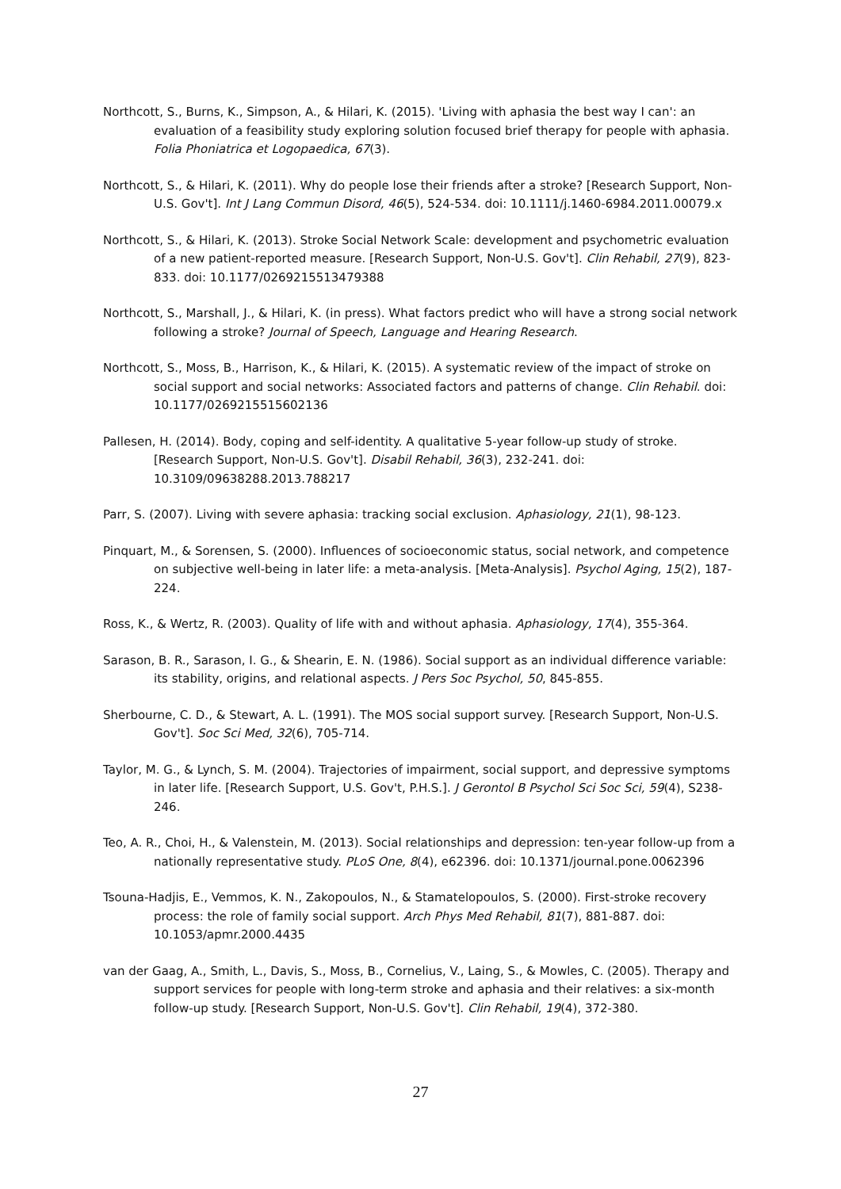Northcott, S., Burns, K., Simpson, A., & Hilari, K. (2015). 'Living with aphasia the best way I can': an evaluation of a feasibility study exploring solution focused brief therapy for people with aphasia. Folia Phoniatrica et Logopaedica, 67(3).
Northcott, S., & Hilari, K. (2011). Why do people lose their friends after a stroke? [Research Support, Non-U.S. Gov't]. Int J Lang Commun Disord, 46(5), 524-534. doi: 10.1111/j.1460-6984.2011.00079.x
Northcott, S., & Hilari, K. (2013). Stroke Social Network Scale: development and psychometric evaluation of a new patient-reported measure. [Research Support, Non-U.S. Gov't]. Clin Rehabil, 27(9), 823-833. doi: 10.1177/0269215513479388
Northcott, S., Marshall, J., & Hilari, K. (in press). What factors predict who will have a strong social network following a stroke? Journal of Speech, Language and Hearing Research.
Northcott, S., Moss, B., Harrison, K., & Hilari, K. (2015). A systematic review of the impact of stroke on social support and social networks: Associated factors and patterns of change. Clin Rehabil. doi: 10.1177/0269215515602136
Pallesen, H. (2014). Body, coping and self-identity. A qualitative 5-year follow-up study of stroke. [Research Support, Non-U.S. Gov't]. Disabil Rehabil, 36(3), 232-241. doi: 10.3109/09638288.2013.788217
Parr, S. (2007). Living with severe aphasia: tracking social exclusion. Aphasiology, 21(1), 98-123.
Pinquart, M., & Sorensen, S. (2000). Influences of socioeconomic status, social network, and competence on subjective well-being in later life: a meta-analysis. [Meta-Analysis]. Psychol Aging, 15(2), 187-224.
Ross, K., & Wertz, R. (2003). Quality of life with and without aphasia. Aphasiology, 17(4), 355-364.
Sarason, B. R., Sarason, I. G., & Shearin, E. N. (1986). Social support as an individual difference variable: its stability, origins, and relational aspects. J Pers Soc Psychol, 50, 845-855.
Sherbourne, C. D., & Stewart, A. L. (1991). The MOS social support survey. [Research Support, Non-U.S. Gov't]. Soc Sci Med, 32(6), 705-714.
Taylor, M. G., & Lynch, S. M. (2004). Trajectories of impairment, social support, and depressive symptoms in later life. [Research Support, U.S. Gov't, P.H.S.]. J Gerontol B Psychol Sci Soc Sci, 59(4), S238-246.
Teo, A. R., Choi, H., & Valenstein, M. (2013). Social relationships and depression: ten-year follow-up from a nationally representative study. PLoS One, 8(4), e62396. doi: 10.1371/journal.pone.0062396
Tsouna-Hadjis, E., Vemmos, K. N., Zakopoulos, N., & Stamatelopoulos, S. (2000). First-stroke recovery process: the role of family social support. Arch Phys Med Rehabil, 81(7), 881-887. doi: 10.1053/apmr.2000.4435
van der Gaag, A., Smith, L., Davis, S., Moss, B., Cornelius, V., Laing, S., & Mowles, C. (2005). Therapy and support services for people with long-term stroke and aphasia and their relatives: a six-month follow-up study. [Research Support, Non-U.S. Gov't]. Clin Rehabil, 19(4), 372-380.
27